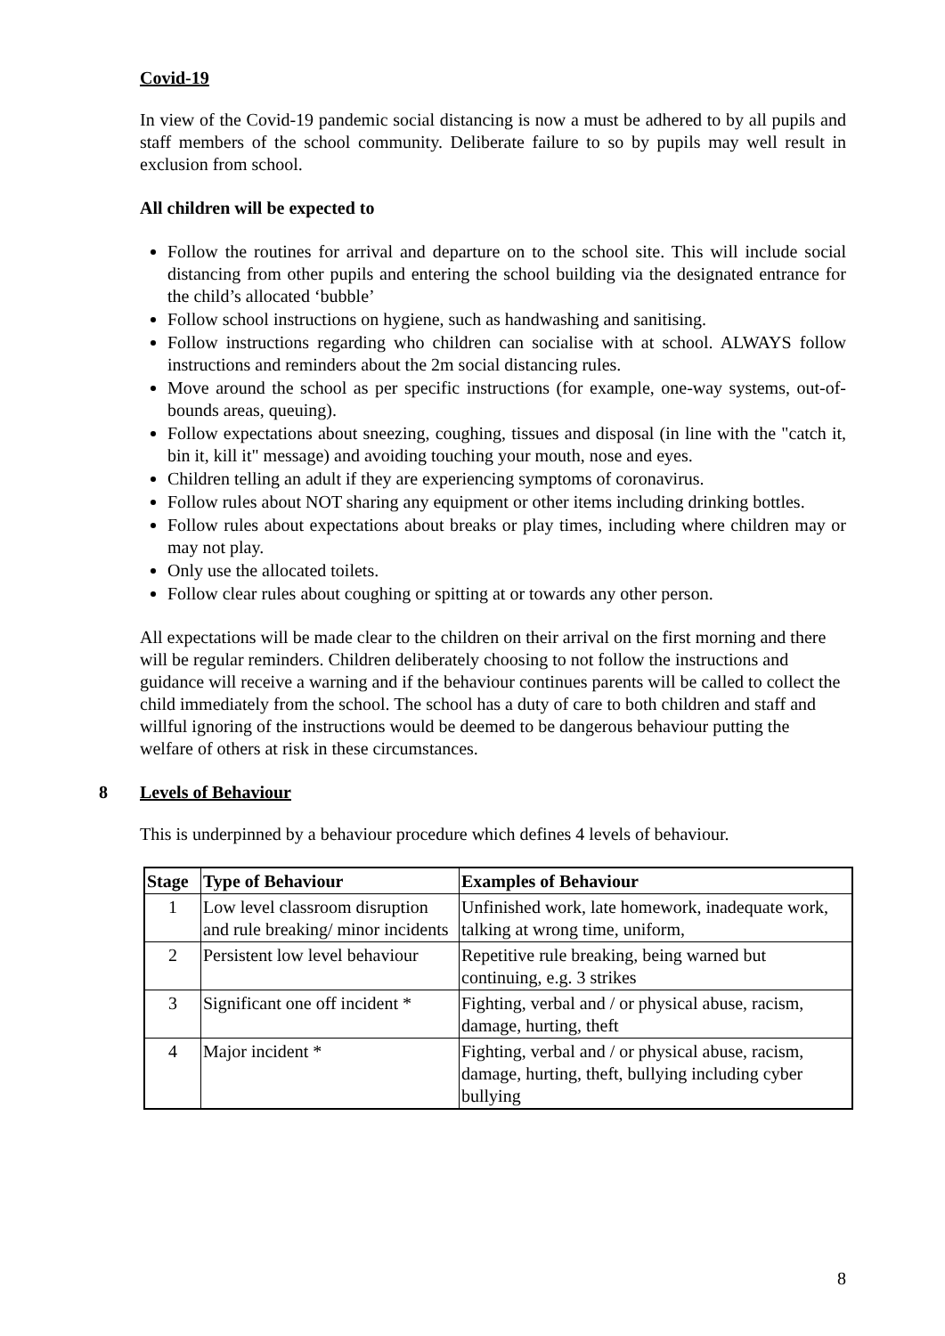Covid-19
In view of the Covid-19 pandemic social distancing is now a must be adhered to by all pupils and staff members of the school community. Deliberate failure to so by pupils may well result in exclusion from school.
All children will be expected to
Follow the routines for arrival and departure on to the school site. This will include social distancing from other pupils and entering the school building via the designated entrance for the child’s allocated ‘bubble’
Follow school instructions on hygiene, such as handwashing and sanitising.
Follow instructions regarding who children can socialise with at school. ALWAYS follow instructions and reminders about the 2m social distancing rules.
Move around the school as per specific instructions (for example, one-way systems, out-of-bounds areas, queuing).
Follow expectations about sneezing, coughing, tissues and disposal (in line with the "catch it, bin it, kill it" message) and avoiding touching your mouth, nose and eyes.
Children telling an adult if they are experiencing symptoms of coronavirus.
Follow rules about NOT sharing any equipment or other items including drinking bottles.
Follow rules about expectations about breaks or play times, including where children may or may not play.
Only use the allocated toilets.
Follow clear rules about coughing or spitting at or towards any other person.
All expectations will be made clear to the children on their arrival on the first morning and there will be regular reminders. Children deliberately choosing to not follow the instructions and guidance will receive a warning and if the behaviour continues parents will be called to collect the child immediately from the school. The school has a duty of care to both children and staff and willful ignoring of the instructions would be deemed to be dangerous behaviour putting the welfare of others at risk in these circumstances.
8 Levels of Behaviour
This is underpinned by a behaviour procedure which defines 4 levels of behaviour.
| Stage | Type of Behaviour | Examples of Behaviour |
| --- | --- | --- |
| 1 | Low level classroom disruption and rule breaking/ minor incidents | Unfinished work, late homework, inadequate work, talking at wrong time, uniform, |
| 2 | Persistent low level behaviour | Repetitive rule breaking, being warned but continuing, e.g. 3 strikes |
| 3 | Significant one off incident * | Fighting, verbal and / or physical abuse, racism, damage, hurting, theft |
| 4 | Major incident * | Fighting, verbal and / or physical abuse, racism, damage, hurting, theft, bullying including cyber bullying |
8